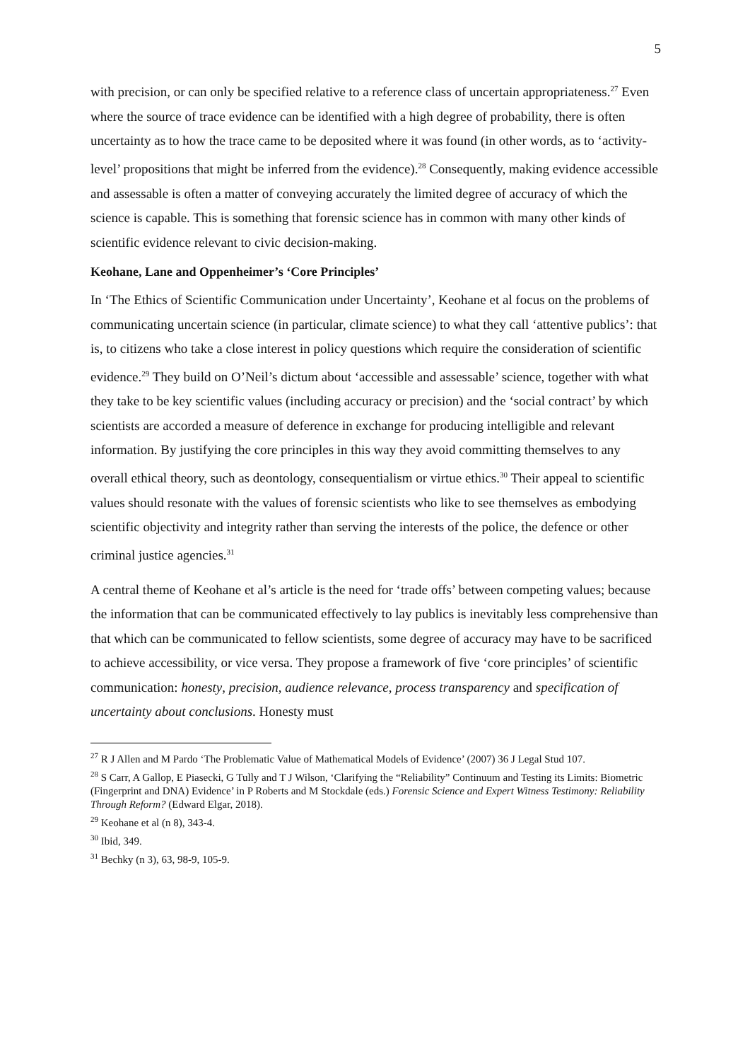5
with precision, or can only be specified relative to a reference class of uncertain appropriateness.<sup>27</sup> Even where the source of trace evidence can be identified with a high degree of probability, there is often uncertainty as to how the trace came to be deposited where it was found (in other words, as to ‘activity-level’ propositions that might be inferred from the evidence).<sup>28</sup> Consequently, making evidence accessible and assessable is often a matter of conveying accurately the limited degree of accuracy of which the science is capable. This is something that forensic science has in common with many other kinds of scientific evidence relevant to civic decision-making.
Keohane, Lane and Oppenheimer’s ‘Core Principles’
In ‘The Ethics of Scientific Communication under Uncertainty’, Keohane et al focus on the problems of communicating uncertain science (in particular, climate science) to what they call ‘attentive publics’: that is, to citizens who take a close interest in policy questions which require the consideration of scientific evidence.<sup>29</sup> They build on O’Neil’s dictum about ‘accessible and assessable’ science, together with what they take to be key scientific values (including accuracy or precision) and the ‘social contract’ by which scientists are accorded a measure of deference in exchange for producing intelligible and relevant information. By justifying the core principles in this way they avoid committing themselves to any overall ethical theory, such as deontology, consequentialism or virtue ethics.<sup>30</sup> Their appeal to scientific values should resonate with the values of forensic scientists who like to see themselves as embodying scientific objectivity and integrity rather than serving the interests of the police, the defence or other criminal justice agencies.<sup>31</sup>
A central theme of Keohane et al’s article is the need for ‘trade offs’ between competing values; because the information that can be communicated effectively to lay publics is inevitably less comprehensive than that which can be communicated to fellow scientists, some degree of accuracy may have to be sacrificed to achieve accessibility, or vice versa. They propose a framework of five ‘core principles’ of scientific communication: honesty, precision, audience relevance, process transparency and specification of uncertainty about conclusions. Honesty must
<sup>27</sup> R J Allen and M Pardo ‘The Problematic Value of Mathematical Models of Evidence’ (2007) 36 J Legal Stud 107.
<sup>28</sup> S Carr, A Gallop, E Piasecki, G Tully and T J Wilson, ‘Clarifying the “Reliability” Continuum and Testing its Limits: Biometric (Fingerprint and DNA) Evidence’ in P Roberts and M Stockdale (eds.) Forensic Science and Expert Witness Testimony: Reliability Through Reform? (Edward Elgar, 2018).
<sup>29</sup> Keohane et al (n 8), 343-4.
<sup>30</sup> Ibid, 349.
<sup>31</sup> Bechky (n 3), 63, 98-9, 105-9.